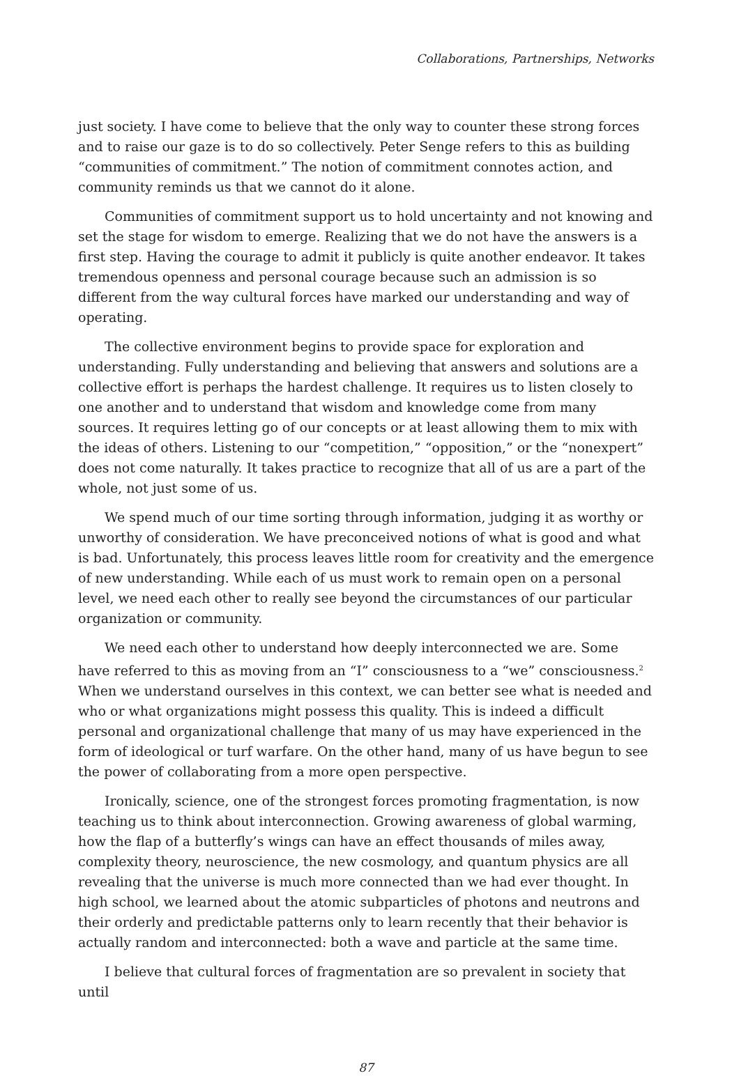Collaborations, Partnerships, Networks
just society. I have come to believe that the only way to counter these strong forces and to raise our gaze is to do so collectively. Peter Senge refers to this as building “communities of commitment.” The notion of commitment connotes action, and community reminds us that we cannot do it alone.
Communities of commitment support us to hold uncertainty and not knowing and set the stage for wisdom to emerge. Realizing that we do not have the answers is a first step. Having the courage to admit it publicly is quite another endeavor. It takes tremendous openness and personal courage because such an admission is so different from the way cultural forces have marked our understanding and way of operating.
The collective environment begins to provide space for exploration and understanding. Fully understanding and believing that answers and solutions are a collective effort is perhaps the hardest challenge. It requires us to listen closely to one another and to understand that wisdom and knowledge come from many sources. It requires letting go of our concepts or at least allowing them to mix with the ideas of others. Listening to our “competition,” “opposition,” or the “nonexpert” does not come naturally. It takes practice to recognize that all of us are a part of the whole, not just some of us.
We spend much of our time sorting through information, judging it as worthy or unworthy of consideration. We have preconceived notions of what is good and what is bad. Unfortunately, this process leaves little room for creativity and the emergence of new understanding. While each of us must work to remain open on a personal level, we need each other to really see beyond the circumstances of our particular organization or community.
We need each other to understand how deeply interconnected we are. Some have referred to this as moving from an “I” consciousness to a “we” consciousness.<sup>2</sup> When we understand ourselves in this context, we can better see what is needed and who or what organizations might possess this quality. This is indeed a difficult personal and organizational challenge that many of us may have experienced in the form of ideological or turf warfare. On the other hand, many of us have begun to see the power of collaborating from a more open perspective.
Ironically, science, one of the strongest forces promoting fragmentation, is now teaching us to think about interconnection. Growing awareness of global warming, how the flap of a butterfly’s wings can have an effect thousands of miles away, complexity theory, neuroscience, the new cosmology, and quantum physics are all revealing that the universe is much more connected than we had ever thought. In high school, we learned about the atomic subparticles of photons and neutrons and their orderly and predictable patterns only to learn recently that their behavior is actually random and interconnected: both a wave and particle at the same time.
I believe that cultural forces of fragmentation are so prevalent in society that until
87